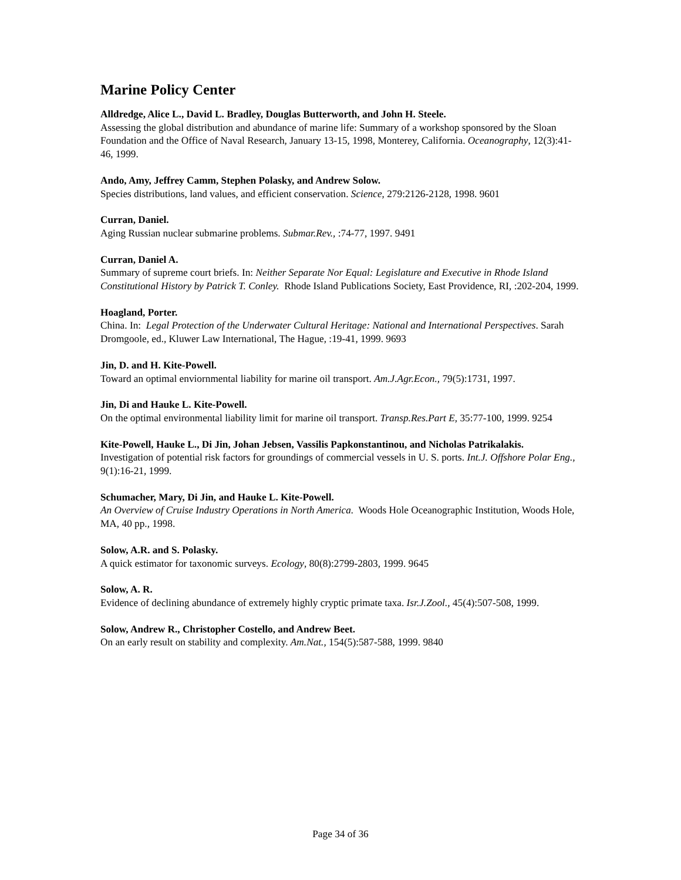Marine Policy Center
Alldredge, Alice L., David L. Bradley, Douglas Butterworth, and John H. Steele.
Assessing the global distribution and abundance of marine life: Summary of a workshop sponsored by the Sloan Foundation and the Office of Naval Research, January 13-15, 1998, Monterey, California. Oceanography, 12(3):41-46, 1999.
Ando, Amy, Jeffrey Camm, Stephen Polasky, and Andrew Solow.
Species distributions, land values, and efficient conservation. Science, 279:2126-2128, 1998. 9601
Curran, Daniel.
Aging Russian nuclear submarine problems. Submar.Rev., :74-77, 1997. 9491
Curran, Daniel A.
Summary of supreme court briefs. In: Neither Separate Nor Equal: Legislature and Executive in Rhode Island Constitutional History by Patrick T. Conley. Rhode Island Publications Society, East Providence, RI, :202-204, 1999.
Hoagland, Porter.
China. In: Legal Protection of the Underwater Cultural Heritage: National and International Perspectives. Sarah Dromgoole, ed., Kluwer Law International, The Hague, :19-41, 1999. 9693
Jin, D. and H. Kite-Powell.
Toward an optimal enviornmental liability for marine oil transport. Am.J.Agr.Econ., 79(5):1731, 1997.
Jin, Di and Hauke L. Kite-Powell.
On the optimal environmental liability limit for marine oil transport. Transp.Res.Part E, 35:77-100, 1999. 9254
Kite-Powell, Hauke L., Di Jin, Johan Jebsen, Vassilis Papkonstantinou, and Nicholas Patrikalakis.
Investigation of potential risk factors for groundings of commercial vessels in U. S. ports. Int.J. Offshore Polar Eng., 9(1):16-21, 1999.
Schumacher, Mary, Di Jin, and Hauke L. Kite-Powell.
An Overview of Cruise Industry Operations in North America. Woods Hole Oceanographic Institution, Woods Hole, MA, 40 pp., 1998.
Solow, A.R. and S. Polasky.
A quick estimator for taxonomic surveys. Ecology, 80(8):2799-2803, 1999. 9645
Solow, A. R.
Evidence of declining abundance of extremely highly cryptic primate taxa. Isr.J.Zool., 45(4):507-508, 1999.
Solow, Andrew R., Christopher Costello, and Andrew Beet.
On an early result on stability and complexity. Am.Nat., 154(5):587-588, 1999. 9840
Page 34 of 36